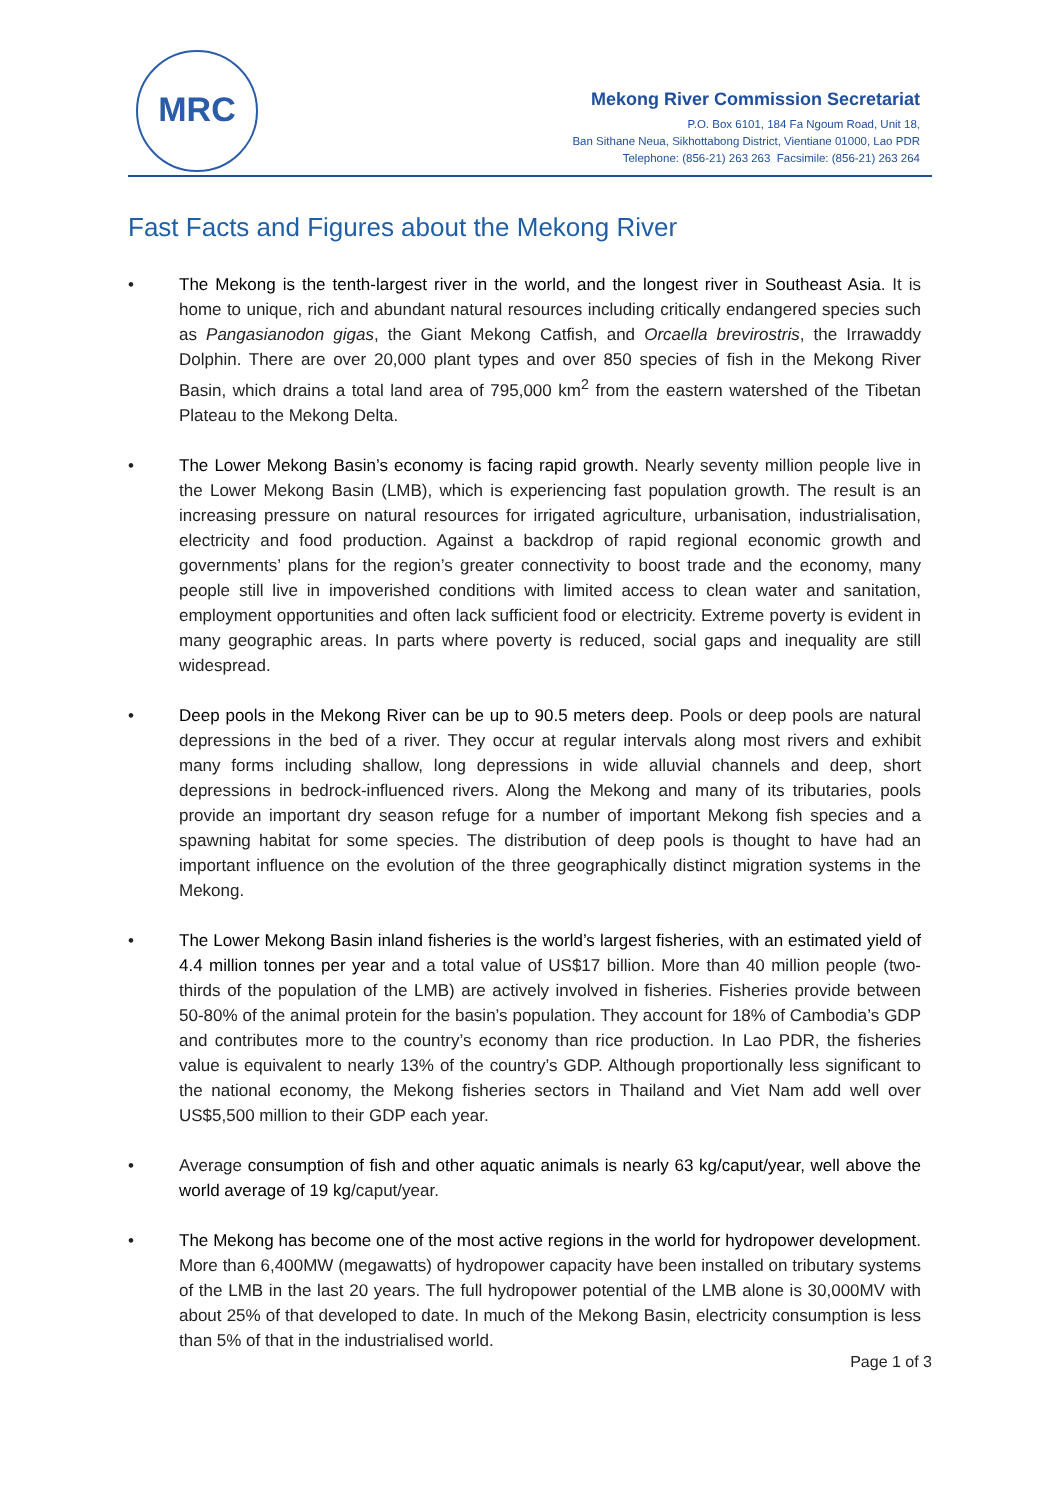MRC
Mekong River Commission Secretariat
P.O. Box 6101, 184 Fa Ngoum Road, Unit 18,
Ban Sithane Neua, Sikhottabong District, Vientiane 01000, Lao PDR
Telephone: (856-21) 263 263 Facsimile: (856-21) 263 264
Fast Facts and Figures about the Mekong River
• The Mekong is the tenth-largest river in the world, and the longest river in Southeast Asia. It is home to unique, rich and abundant natural resources including critically endangered species such as Pangasianodon gigas, the Giant Mekong Catfish, and Orcaella brevirostris, the Irrawaddy Dolphin. There are over 20,000 plant types and over 850 species of fish in the Mekong River Basin, which drains a total land area of 795,000 km<sup>2</sup> from the eastern watershed of the Tibetan Plateau to the Mekong Delta.
• The Lower Mekong Basin’s economy is facing rapid growth. Nearly seventy million people live in the Lower Mekong Basin (LMB), which is experiencing fast population growth. The result is an increasing pressure on natural resources for irrigated agriculture, urbanisation, industrialisation, electricity and food production. Against a backdrop of rapid regional economic growth and governments’ plans for the region’s greater connectivity to boost trade and the economy, many people still live in impoverished conditions with limited access to clean water and sanitation, employment opportunities and often lack sufficient food or electricity. Extreme poverty is evident in many geographic areas. In parts where poverty is reduced, social gaps and inequality are still widespread.
• Deep pools in the Mekong River can be up to 90.5 meters deep. Pools or deep pools are natural depressions in the bed of a river. They occur at regular intervals along most rivers and exhibit many forms including shallow, long depressions in wide alluvial channels and deep, short depressions in bedrock-influenced rivers. Along the Mekong and many of its tributaries, pools provide an important dry season refuge for a number of important Mekong fish species and a spawning habitat for some species. The distribution of deep pools is thought to have had an important influence on the evolution of the three geographically distinct migration systems in the Mekong.
• The Lower Mekong Basin inland fisheries is the world’s largest fisheries, with an estimated yield of 4.4 million tonnes per year and a total value of US$17 billion. More than 40 million people (two-thirds of the population of the LMB) are actively involved in fisheries. Fisheries provide between 50-80% of the animal protein for the basin’s population. They account for 18% of Cambodia’s GDP and contributes more to the country’s economy than rice production. In Lao PDR, the fisheries value is equivalent to nearly 13% of the country’s GDP. Although proportionally less significant to the national economy, the Mekong fisheries sectors in Thailand and Viet Nam add well over US$5,500 million to their GDP each year.
• Average consumption of fish and other aquatic animals is nearly 63 kg/caput/year, well above the world average of 19 kg/caput/year.
• The Mekong has become one of the most active regions in the world for hydropower development. More than 6,400MW (megawatts) of hydropower capacity have been installed on tributary systems of the LMB in the last 20 years. The full hydropower potential of the LMB alone is 30,000MV with about 25% of that developed to date. In much of the Mekong Basin, electricity consumption is less than 5% of that in the industrialised world.
Page 1 of 3